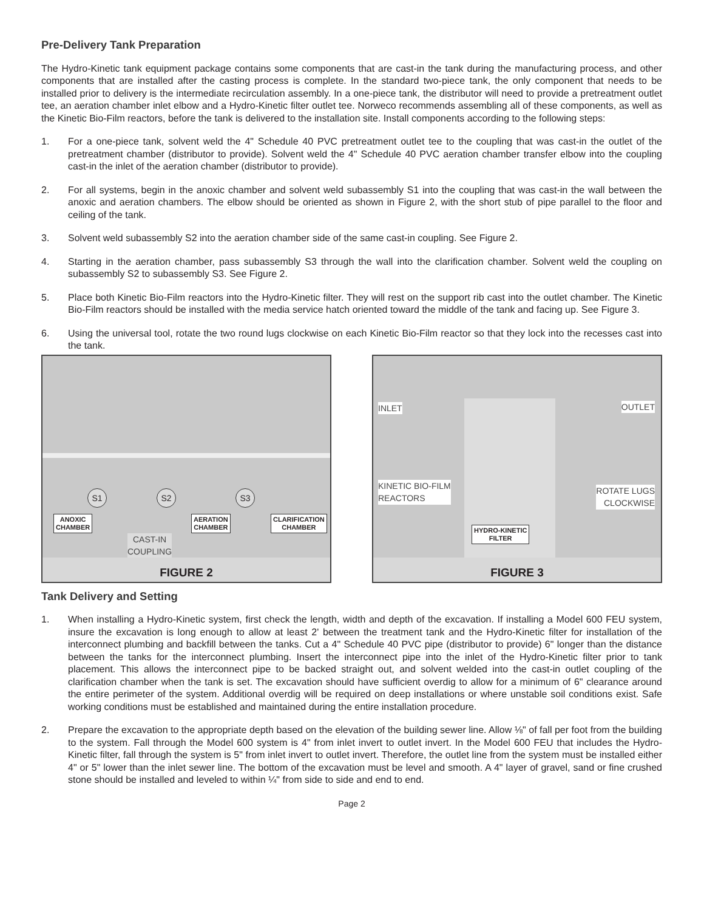Pre-Delivery Tank Preparation
The Hydro-Kinetic tank equipment package contains some components that are cast-in the tank during the manufacturing process, and other components that are installed after the casting process is complete. In the standard two-piece tank, the only component that needs to be installed prior to delivery is the intermediate recirculation assembly. In a one-piece tank, the distributor will need to provide a pretreatment outlet tee, an aeration chamber inlet elbow and a Hydro-Kinetic filter outlet tee. Norweco recommends assembling all of these components, as well as the Kinetic Bio-Film reactors, before the tank is delivered to the installation site. Install components according to the following steps:
1. For a one-piece tank, solvent weld the 4" Schedule 40 PVC pretreatment outlet tee to the coupling that was cast-in the outlet of the pretreatment chamber (distributor to provide). Solvent weld the 4" Schedule 40 PVC aeration chamber transfer elbow into the coupling cast-in the inlet of the aeration chamber (distributor to provide).
2. For all systems, begin in the anoxic chamber and solvent weld subassembly S1 into the coupling that was cast-in the wall between the anoxic and aeration chambers. The elbow should be oriented as shown in Figure 2, with the short stub of pipe parallel to the floor and ceiling of the tank.
3. Solvent weld subassembly S2 into the aeration chamber side of the same cast-in coupling. See Figure 2.
4. Starting in the aeration chamber, pass subassembly S3 through the wall into the clarification chamber. Solvent weld the coupling on subassembly S2 to subassembly S3. See Figure 2.
5. Place both Kinetic Bio-Film reactors into the Hydro-Kinetic filter. They will rest on the support rib cast into the outlet chamber. The Kinetic Bio-Film reactors should be installed with the media service hatch oriented toward the middle of the tank and facing up. See Figure 3.
6. Using the universal tool, rotate the two round lugs clockwise on each Kinetic Bio-Film reactor so that they lock into the recesses cast into the tank.
S1 S2 S3
ANOXIC
CHAMBER
AERATION
CHAMBER
CLARIFICATION
CHAMBER
CAST-IN
COUPLING
FIGURE 2
INLET OUTLET
KINETIC BIO-FILM
REACTORS
ROTATE LUGS
CLOCKWISE
HYDRO-KINETIC
FILTER
FIGURE 3
Tank Delivery and Setting
1. When installing a Hydro-Kinetic system, first check the length, width and depth of the excavation. If installing a Model 600 FEU system, insure the excavation is long enough to allow at least 2' between the treatment tank and the Hydro-Kinetic filter for installation of the interconnect plumbing and backfill between the tanks. Cut a 4" Schedule 40 PVC pipe (distributor to provide) 6" longer than the distance between the tanks for the interconnect plumbing. Insert the interconnect pipe into the inlet of the Hydro-Kinetic filter prior to tank placement. This allows the interconnect pipe to be backed straight out, and solvent welded into the cast-in outlet coupling of the clarification chamber when the tank is set. The excavation should have sufficient overdig to allow for a minimum of 6" clearance around the entire perimeter of the system. Additional overdig will be required on deep installations or where unstable soil conditions exist. Safe working conditions must be established and maintained during the entire installation procedure.
2. Prepare the excavation to the appropriate depth based on the elevation of the building sewer line. Allow ⅛" of fall per foot from the building to the system. Fall through the Model 600 system is 4" from inlet invert to outlet invert. In the Model 600 FEU that includes the Hydro-Kinetic filter, fall through the system is 5" from inlet invert to outlet invert. Therefore, the outlet line from the system must be installed either 4" or 5" lower than the inlet sewer line. The bottom of the excavation must be level and smooth. A 4" layer of gravel, sand or fine crushed stone should be installed and leveled to within ¼" from side to side and end to end.
Page 2